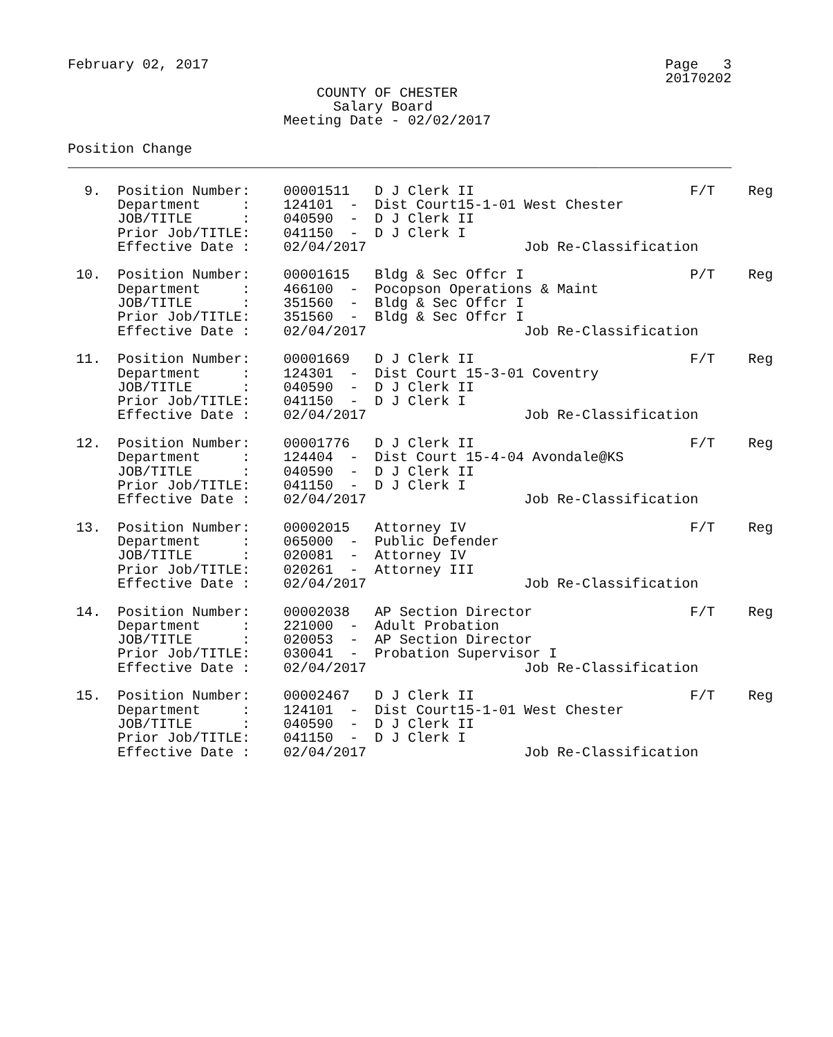February 02, 2017                                                       Page   3
                                                                        20170202
                              COUNTY OF CHESTER
                                Salary Board
                          Meeting Date - 02/02/2017

Position Change
________________________________________________________________________________

  9.  Position Number:    00001511   D J Clerk II                          F/T    Reg
      Department     :    124101  -  Dist Court15-1-01 West Chester
      JOB/TITLE      :    040590  -  D J Clerk II
      Prior Job/TITLE:    041150  -  D J Clerk I
      Effective Date :    02/04/2017                   Job Re-Classification

 10.  Position Number:    00001615   Bldg & Sec Offcr I                    P/T    Reg
      Department     :    466100  -  Pocopson Operations & Maint
      JOB/TITLE      :    351560  -  Bldg & Sec Offcr I
      Prior Job/TITLE:    351560  -  Bldg & Sec Offcr I
      Effective Date :    02/04/2017                   Job Re-Classification

 11.  Position Number:    00001669   D J Clerk II                          F/T    Reg
      Department     :    124301  -  Dist Court 15-3-01 Coventry
      JOB/TITLE      :    040590  -  D J Clerk II
      Prior Job/TITLE:    041150  -  D J Clerk I
      Effective Date :    02/04/2017                   Job Re-Classification

 12.  Position Number:    00001776   D J Clerk II                          F/T    Reg
      Department     :    124404  -  Dist Court 15-4-04 Avondale@KS
      JOB/TITLE      :    040590  -  D J Clerk II
      Prior Job/TITLE:    041150  -  D J Clerk I
      Effective Date :    02/04/2017                   Job Re-Classification

 13.  Position Number:    00002015   Attorney IV                           F/T    Reg
      Department     :    065000  -  Public Defender
      JOB/TITLE      :    020081  -  Attorney IV
      Prior Job/TITLE:    020261  -  Attorney III
      Effective Date :    02/04/2017                   Job Re-Classification

 14.  Position Number:    00002038   AP Section Director                   F/T    Reg
      Department     :    221000  -  Adult Probation
      JOB/TITLE      :    020053  -  AP Section Director
      Prior Job/TITLE:    030041  -  Probation Supervisor I
      Effective Date :    02/04/2017                   Job Re-Classification

 15.  Position Number:    00002467   D J Clerk II                          F/T    Reg
      Department     :    124101  -  Dist Court15-1-01 West Chester
      JOB/TITLE      :    040590  -  D J Clerk II
      Prior Job/TITLE:    041150  -  D J Clerk I
      Effective Date :    02/04/2017                   Job Re-Classification